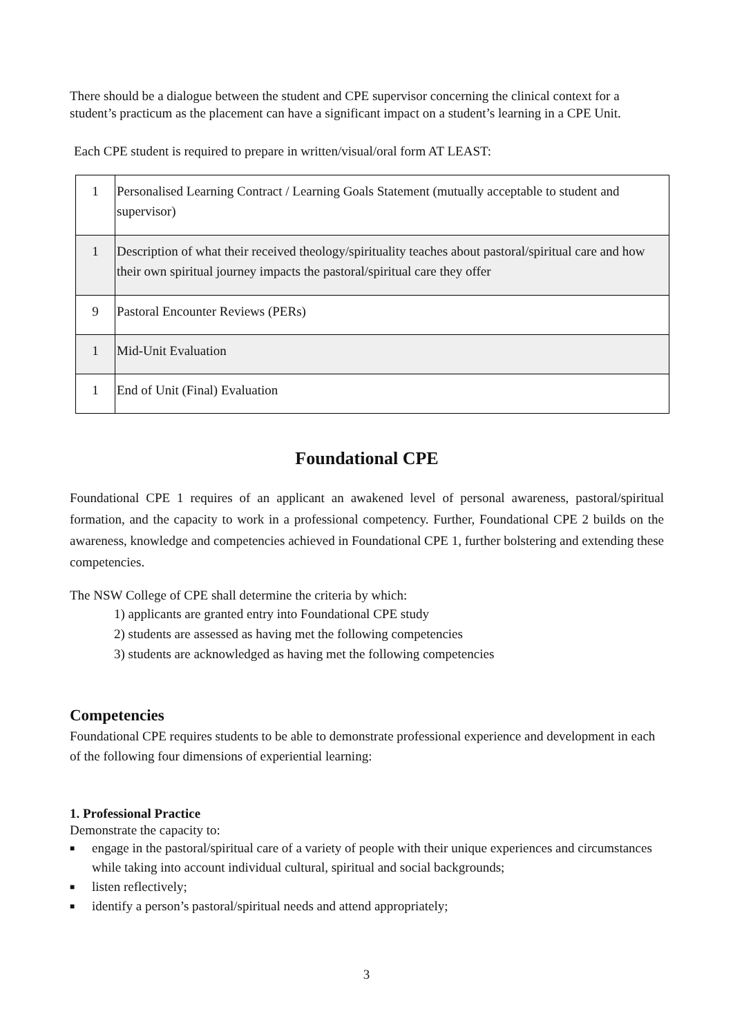There should be a dialogue between the student and CPE supervisor concerning the clinical context for a student’s practicum as the placement can have a significant impact on a student’s learning in a CPE Unit.
Each CPE student is required to prepare in written/visual/oral form AT LEAST:
| 1 | Personalised Learning Contract / Learning Goals Statement (mutually acceptable to student and supervisor) |
| 1 | Description of what their received theology/spirituality teaches about pastoral/spiritual care and how their own spiritual journey impacts the pastoral/spiritual care they offer |
| 9 | Pastoral Encounter Reviews (PERs) |
| 1 | Mid-Unit Evaluation |
| 1 | End of Unit (Final) Evaluation |
Foundational CPE
Foundational CPE 1 requires of an applicant an awakened level of personal awareness, pastoral/spiritual formation, and the capacity to work in a professional competency. Further, Foundational CPE 2 builds on the awareness, knowledge and competencies achieved in Foundational CPE 1, further bolstering and extending these competencies.
The NSW College of CPE shall determine the criteria by which:
1) applicants are granted entry into Foundational CPE study
2) students are assessed as having met the following competencies
3) students are acknowledged as having met the following competencies
Competencies
Foundational CPE requires students to be able to demonstrate professional experience and development in each of the following four dimensions of experiential learning:
1. Professional Practice
Demonstrate the capacity to:
■ engage in the pastoral/spiritual care of a variety of people with their unique experiences and circumstances while taking into account individual cultural, spiritual and social backgrounds;
■ listen reflectively;
■ identify a person’s pastoral/spiritual needs and attend appropriately;
3